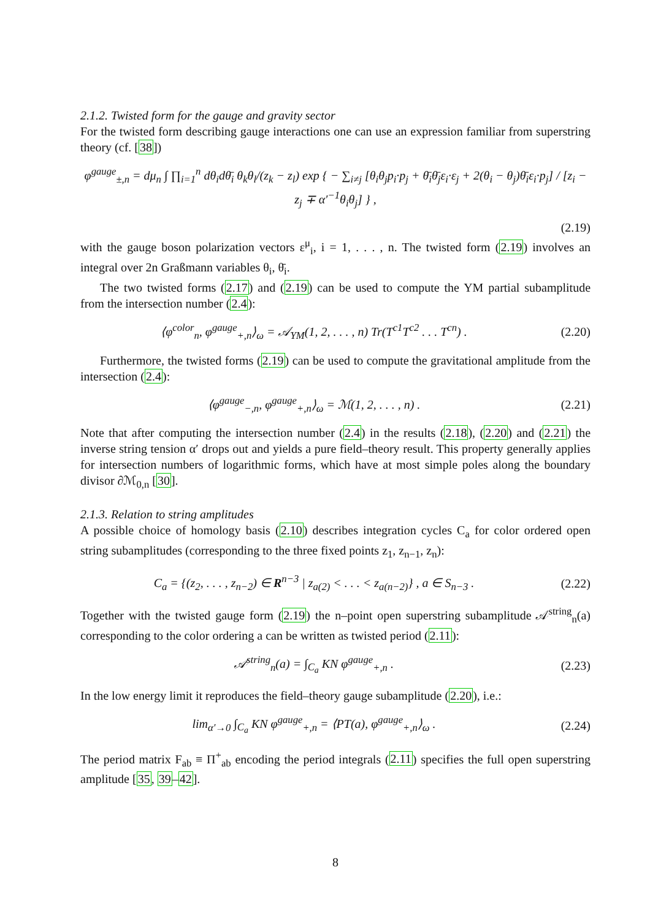2.1.2. Twisted form for the gauge and gravity sector
For the twisted form describing gauge interactions one can use an expression familiar from superstring theory (cf. [38])
φ<sup>gauge</sup><sub>±,n</sub> = dμ<sub>n</sub> ∫ ∏<sub>i=1</sub><sup>n</sup> dθ<sub>i</sub>dθ̄<sub>i</sub> θ<sub>k</sub>θ<sub>l</sub>/(z<sub>k</sub> − z<sub>l</sub>) exp { − ∑<sub>i≠j</sub> [θ<sub>i</sub>θ<sub>j</sub>p<sub>i</sub>·p<sub>j</sub> + θ̄<sub>i</sub>θ̄<sub>j</sub>ε<sub>i</sub>·ε<sub>j</sub> + 2(θ<sub>i</sub> − θ<sub>j</sub>)θ̄<sub>i</sub>ε<sub>i</sub>·p<sub>j</sub>] / [z<sub>i</sub> − z<sub>j</sub> ∓ α′<sup>−1</sup>θ<sub>i</sub>θ<sub>j</sub>] } ,
(2.19)
with the gauge boson polarization vectors ε<sup>μ</sup><sub>i</sub>, i = 1, . . . , n. The twisted form (2.19) involves an integral over 2n Graßmann variables θ<sub>i</sub>, θ̄<sub>i</sub>.
The two twisted forms (2.17) and (2.19) can be used to compute the YM partial subamplitude from the intersection number (2.4):
⟨φ<sup>color</sup><sub>n</sub>, φ<sup>gauge</sup><sub>+,n</sub>⟩<sub>ω</sub> = 𝒜<sub>YM</sub>(1, 2, . . . , n) Tr(T<sup>c1</sup>T<sup>c2</sup> . . . T<sup>cn</sup>) . (2.20)
Furthermore, the twisted forms (2.19) can be used to compute the gravitational amplitude from the intersection (2.4):
⟨φ<sup>gauge</sup><sub>−,n</sub>, φ<sup>gauge</sup><sub>+,n</sub>⟩<sub>ω</sub> = ℳ(1, 2, . . . , n) . (2.21)
Note that after computing the intersection number (2.4) in the results (2.18), (2.20) and (2.21) the inverse string tension α′ drops out and yields a pure field–theory result. This property generally applies for intersection numbers of logarithmic forms, which have at most simple poles along the boundary divisor ∂ℳ<sub>0,n</sub> [30].
2.1.3. Relation to string amplitudes
A possible choice of homology basis (2.10) describes integration cycles C<sub>a</sub> for color ordered open string subamplitudes (corresponding to the three fixed points z<sub>1</sub>, z<sub>n−1</sub>, z<sub>n</sub>):
C<sub>a</sub> = {(z<sub>2</sub>, . . . , z<sub>n−2</sub>) ∈ R<sup>n−3</sup> | z<sub>a(2)</sub> < . . . < z<sub>a(n−2)</sub>} , a ∈ S<sub>n−3</sub> . (2.22)
Together with the twisted gauge form (2.19) the n–point open superstring subamplitude 𝒜<sup>string</sup><sub>n</sub>(a) corresponding to the color ordering a can be written as twisted period (2.11):
𝒜<sup>string</sup><sub>n</sub>(a) = ∫<sub>C<sub>a</sub></sub> KN φ<sup>gauge</sup><sub>+,n</sub> . (2.23)
In the low energy limit it reproduces the field–theory gauge subamplitude (2.20), i.e.:
lim<sub>α′→0</sub> ∫<sub>C<sub>a</sub></sub> KN φ<sup>gauge</sup><sub>+,n</sub> = ⟨PT(a), φ<sup>gauge</sup><sub>+,n</sub>⟩<sub>ω</sub> . (2.24)
The period matrix F<sub>ab</sub> ≡ Π<sup>+</sup><sub>ab</sub> encoding the period integrals (2.11) specifies the full open superstring amplitude [35, 39–42].
8